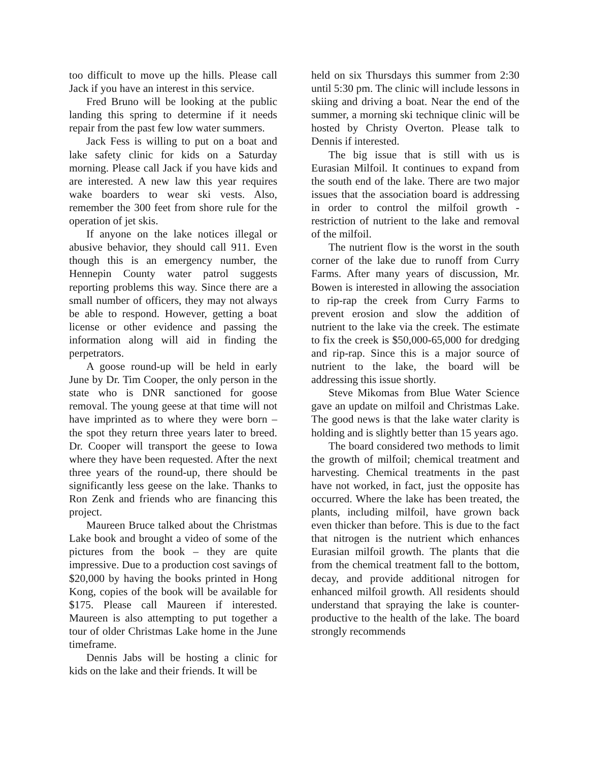too difficult to move up the hills. Please call Jack if you have an interest in this service.
Fred Bruno will be looking at the public landing this spring to determine if it needs repair from the past few low water summers.
Jack Fess is willing to put on a boat and lake safety clinic for kids on a Saturday morning. Please call Jack if you have kids and are interested. A new law this year requires wake boarders to wear ski vests. Also, remember the 300 feet from shore rule for the operation of jet skis.
If anyone on the lake notices illegal or abusive behavior, they should call 911. Even though this is an emergency number, the Hennepin County water patrol suggests reporting problems this way. Since there are a small number of officers, they may not always be able to respond. However, getting a boat license or other evidence and passing the information along will aid in finding the perpetrators.
A goose round-up will be held in early June by Dr. Tim Cooper, the only person in the state who is DNR sanctioned for goose removal. The young geese at that time will not have imprinted as to where they were born – the spot they return three years later to breed. Dr. Cooper will transport the geese to Iowa where they have been requested. After the next three years of the round-up, there should be significantly less geese on the lake. Thanks to Ron Zenk and friends who are financing this project.
Maureen Bruce talked about the Christmas Lake book and brought a video of some of the pictures from the book – they are quite impressive. Due to a production cost savings of $20,000 by having the books printed in Hong Kong, copies of the book will be available for $175. Please call Maureen if interested. Maureen is also attempting to put together a tour of older Christmas Lake home in the June timeframe.
Dennis Jabs will be hosting a clinic for kids on the lake and their friends. It will be
held on six Thursdays this summer from 2:30 until 5:30 pm. The clinic will include lessons in skiing and driving a boat. Near the end of the summer, a morning ski technique clinic will be hosted by Christy Overton. Please talk to Dennis if interested.
The big issue that is still with us is Eurasian Milfoil. It continues to expand from the south end of the lake. There are two major issues that the association board is addressing in order to control the milfoil growth - restriction of nutrient to the lake and removal of the milfoil.
The nutrient flow is the worst in the south corner of the lake due to runoff from Curry Farms. After many years of discussion, Mr. Bowen is interested in allowing the association to rip-rap the creek from Curry Farms to prevent erosion and slow the addition of nutrient to the lake via the creek. The estimate to fix the creek is $50,000-65,000 for dredging and rip-rap. Since this is a major source of nutrient to the lake, the board will be addressing this issue shortly.
Steve Mikomas from Blue Water Science gave an update on milfoil and Christmas Lake. The good news is that the lake water clarity is holding and is slightly better than 15 years ago.
The board considered two methods to limit the growth of milfoil; chemical treatment and harvesting. Chemical treatments in the past have not worked, in fact, just the opposite has occurred. Where the lake has been treated, the plants, including milfoil, have grown back even thicker than before. This is due to the fact that nitrogen is the nutrient which enhances Eurasian milfoil growth. The plants that die from the chemical treatment fall to the bottom, decay, and provide additional nitrogen for enhanced milfoil growth. All residents should understand that spraying the lake is counter-productive to the health of the lake. The board strongly recommends